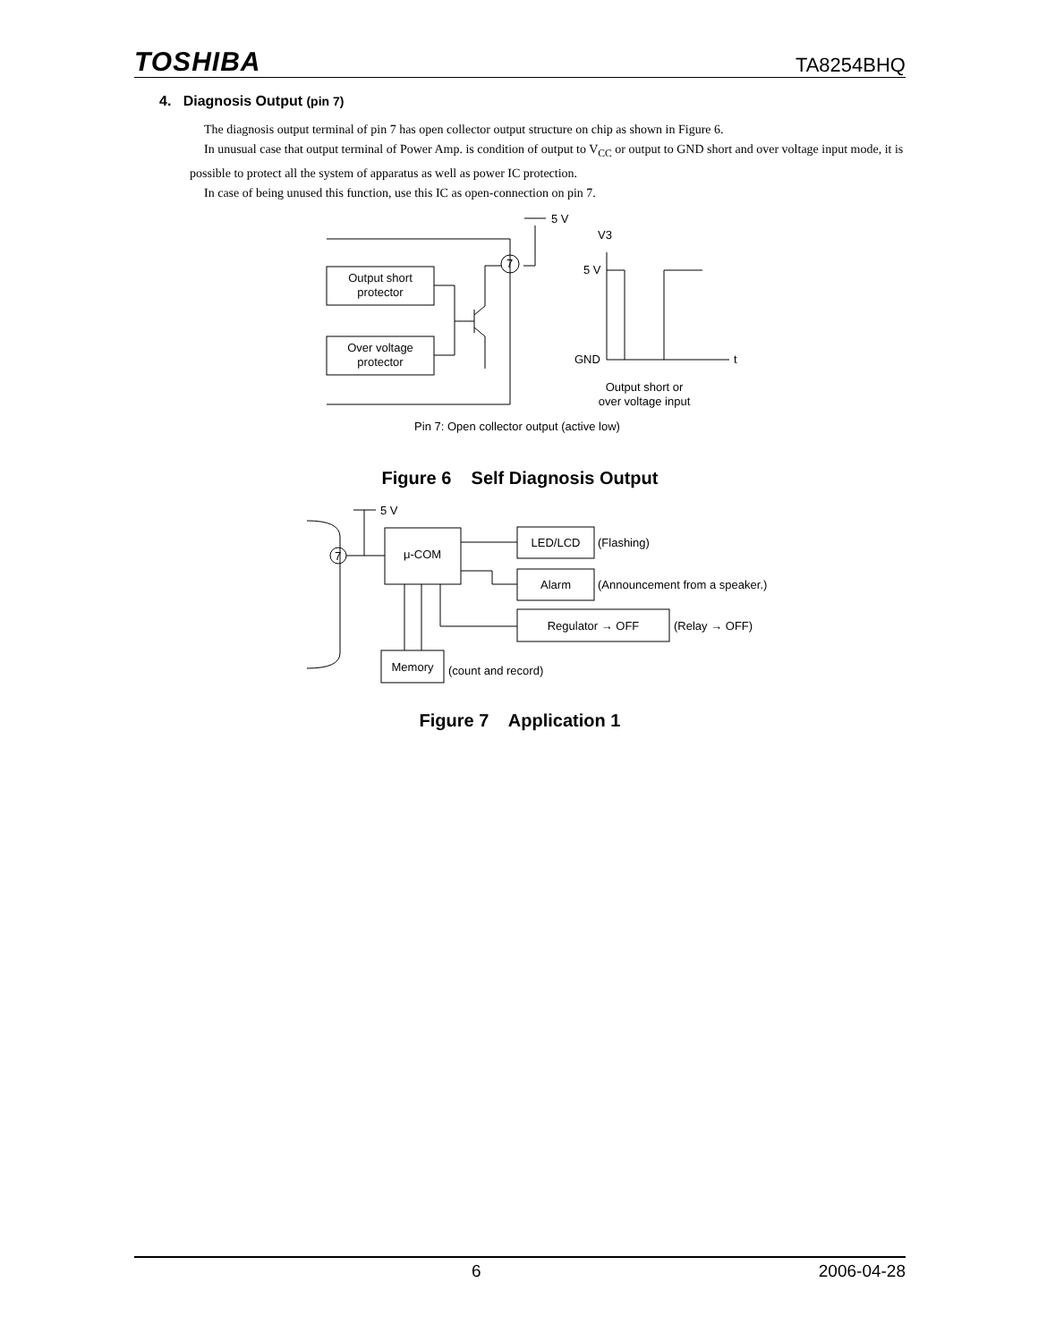TOSHIBA TA8254BHQ
4. Diagnosis Output (pin 7)
The diagnosis output terminal of pin 7 has open collector output structure on chip as shown in Figure 6.
In unusual case that output terminal of Power Amp. is condition of output to V<sub>CC</sub> or output to GND short and over voltage input mode, it is possible to protect all the system of apparatus as well as power IC protection.
In case of being unused this function, use this IC as open-connection on pin 7.
5 V
7
Output short
protector
Over voltage
protector
V3
5 V
GND
t
Output short or
over voltage input
Pin 7: Open collector output (active low)
Figure 6 Self Diagnosis Output
5 V
7
μ-COM
LED/LCD
(Flashing)
Alarm
(Announcement from a speaker.)
Regulator → OFF
(Relay → OFF)
Memory
(count and record)
Figure 7 Application 1
6 2006-04-28